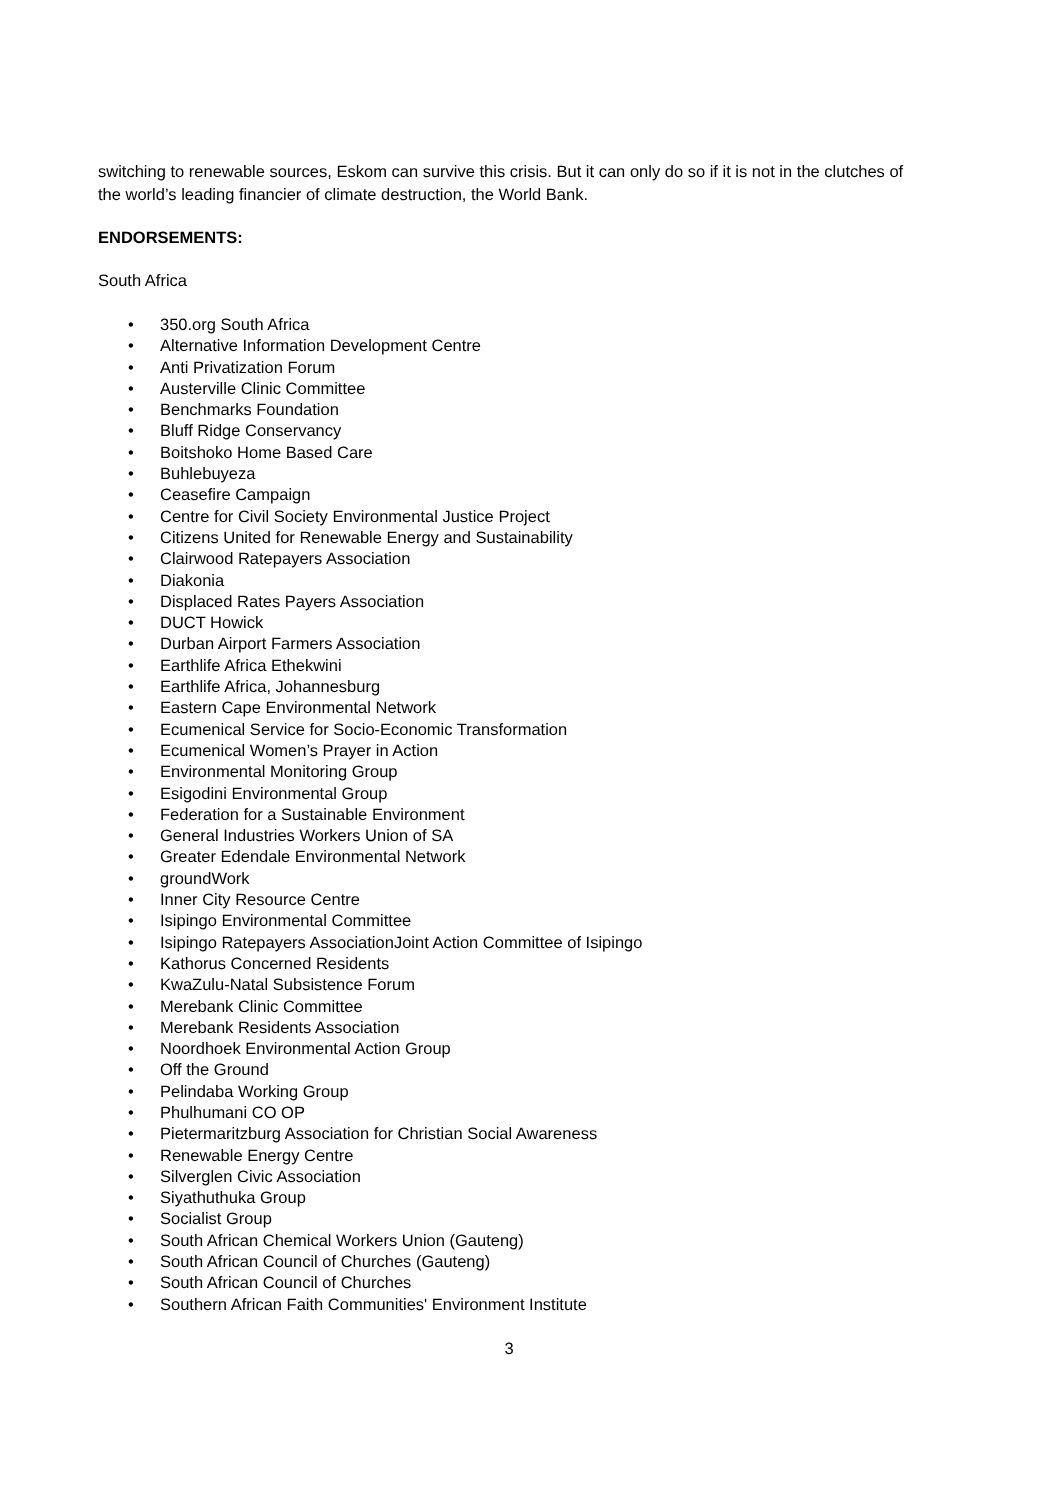switching to renewable sources, Eskom can survive this crisis. But it can only do so if it is not in the clutches of the world’s leading financier of climate destruction, the World Bank.
ENDORSEMENTS:
South Africa
• 350.org South Africa
• Alternative Information Development Centre
• Anti Privatization Forum
• Austerville Clinic Committee
• Benchmarks Foundation
• Bluff Ridge Conservancy
• Boitshoko Home Based Care
• Buhlebuyeza
• Ceasefire Campaign
• Centre for Civil Society Environmental Justice Project
• Citizens United for Renewable Energy and Sustainability
• Clairwood Ratepayers Association
• Diakonia
• Displaced Rates Payers Association
• DUCT Howick
• Durban Airport Farmers Association
• Earthlife Africa Ethekwini
• Earthlife Africa, Johannesburg
• Eastern Cape Environmental Network
• Ecumenical Service for Socio-Economic Transformation
• Ecumenical Women’s Prayer in Action
• Environmental Monitoring Group
• Esigodini Environmental Group
• Federation for a Sustainable Environment
• General Industries Workers Union of SA
• Greater Edendale Environmental Network
• groundWork
• Inner City Resource Centre
• Isipingo Environmental Committee
• Isipingo Ratepayers AssociationJoint Action Committee of Isipingo
• Kathorus Concerned Residents
• KwaZulu-Natal Subsistence Forum
• Merebank Clinic Committee
• Merebank Residents Association
• Noordhoek Environmental Action Group
• Off the Ground
• Pelindaba Working Group
• Phulhumani CO OP
• Pietermaritzburg Association for Christian Social Awareness
• Renewable Energy Centre
• Silverglen Civic Association
• Siyathuthuka Group
• Socialist Group
• South African Chemical Workers Union (Gauteng)
• South African Council of Churches (Gauteng)
• South African Council of Churches
• Southern African Faith Communities' Environment Institute
3